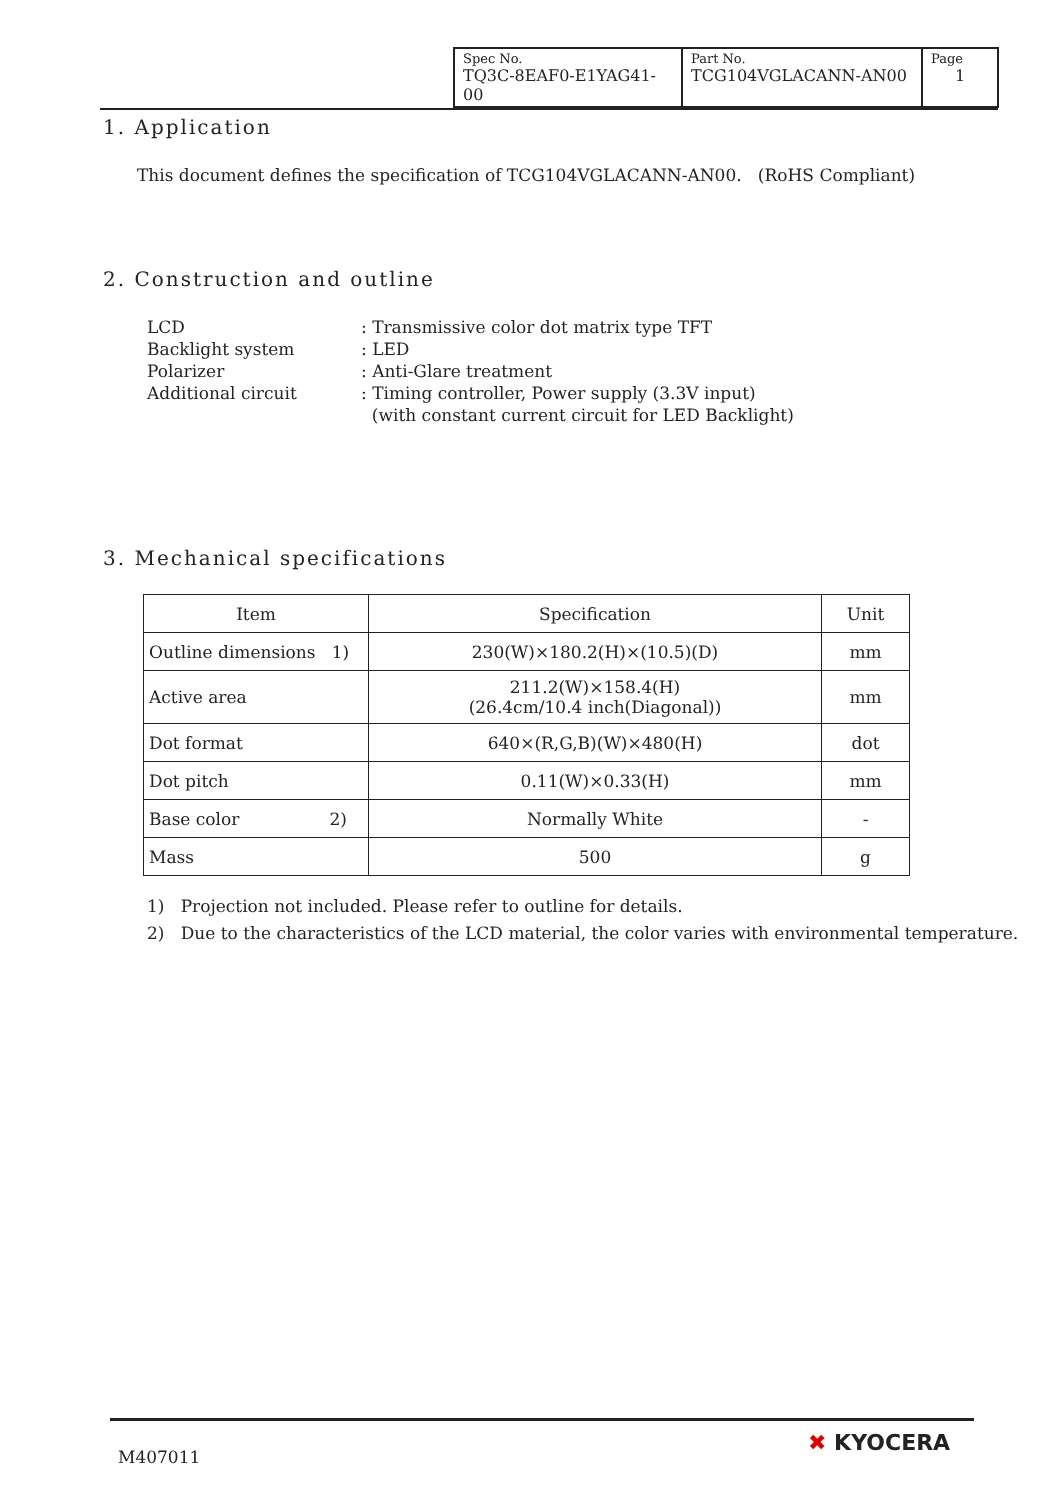| Spec No. TQ3C-8EAF0-E1YAG41-00 | Part No. TCG104VGLACANN-AN00 | Page 1 |
1. Application
This document defines the specification of TCG104VGLACANN-AN00. (RoHS Compliant)
2. Construction and outline
| LCD | : Transmissive color dot matrix type TFT |
| Backlight system | : LED |
| Polarizer | : Anti-Glare treatment |
| Additional circuit | : Timing controller, Power supply (3.3V input) (with constant current circuit for LED Backlight) |
3. Mechanical specifications
| Item | Specification | Unit |
| --- | --- | --- |
| Outline dimensions 1) | 230(W)×180.2(H)×(10.5)(D) | mm |
| Active area | 211.2(W)×158.4(H) (26.4cm/10.4 inch(Diagonal)) | mm |
| Dot format | 640×(R,G,B)(W)×480(H) | dot |
| Dot pitch | 0.11(W)×0.33(H) | mm |
| Base color 2) | Normally White | - |
| Mass | 500 | g |
1) Projection not included. Please refer to outline for details.
2) Due to the characteristics of the LCD material, the color varies with environmental temperature.
M407011
✖ KYOCERA